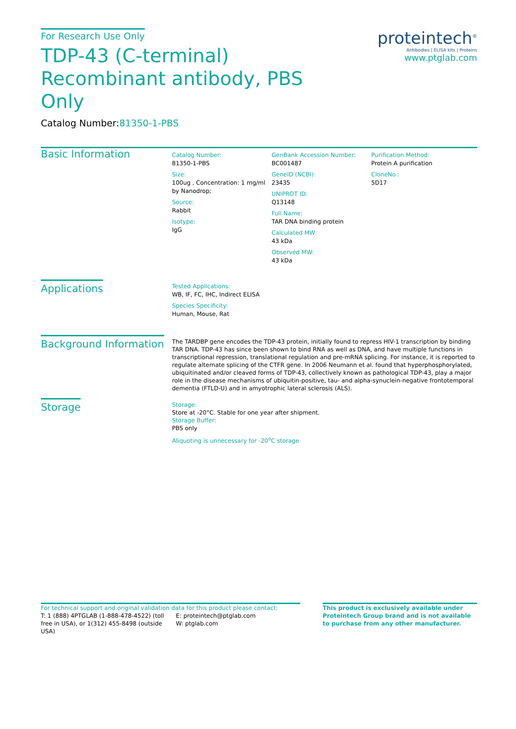proteintech<sup>®</sup>
Antibodies | ELISA kits | Proteins
www.ptglab.com
For Research Use Only
TDP-43 (C-terminal) Recombinant antibody, PBS Only
Catalog Number:81350-1-PBS
Basic Information
Catalog Number:
81350-1-PBS
Size:
100ug , Concentration: 1 mg/ml by Nanodrop;
Source:
Rabbit
Isotype:
IgG
GenBank Accession Number:
BC001487
GeneID (NCBI):
23435
UNIPROT ID:
Q13148
Full Name:
TAR DNA binding protein
Calculated MW:
43 kDa
Observed MW:
43 kDa
Purification Method:
Protein A purification
CloneNo.:
5D17
Applications
Tested Applications:
WB, IF, FC, IHC, Indirect ELISA
Species Specificity:
Human, Mouse, Rat
Background Information
The TARDBP gene encodes the TDP-43 protein, initially found to repress HIV-1 transcription by binding TAR DNA. TDP-43 has since been shown to bind RNA as well as DNA, and have multiple functions in transcriptional repression, translational regulation and pre-mRNA splicing. For instance, it is reported to regulate alternate splicing of the CTFR gene. In 2006 Neumann et al. found that hyperphosphorylated, ubiquitinated and/or cleaved forms of TDP-43, collectively known as pathological TDP-43, play a major role in the disease mechanisms of ubiquitin-positive, tau- and alpha-synuclein-negative frontotemporal dementia (FTLD-U) and in amyotrophic lateral sclerosis (ALS).
Storage
Storage:
Store at -20°C. Stable for one year after shipment.
Storage Buffer:
PBS only
Aliquoting is unnecessary for -20<sup>o</sup>C storage
For technical support and original validation data for this product please contact:
T: 1 (888) 4PTGLAB (1-888-478-4522) (toll free in USA), or 1(312) 455-8498 (outside USA)
E: proteintech@ptglab.com
W: ptglab.com
This product is exclusively available under Proteintech Group brand and is not available to purchase from any other manufacturer.